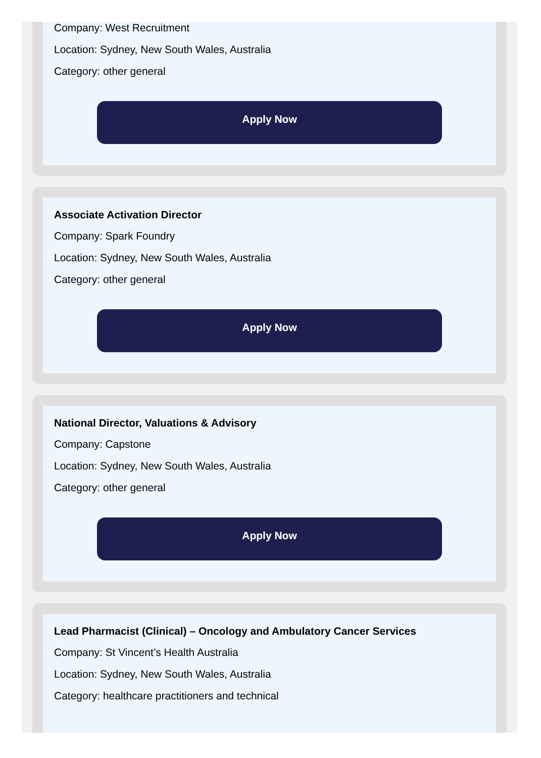Company: West Recruitment
Location: Sydney, New South Wales, Australia
Category: other general
Apply Now
Associate Activation Director
Company: Spark Foundry
Location: Sydney, New South Wales, Australia
Category: other general
Apply Now
National Director, Valuations & Advisory
Company: Capstone
Location: Sydney, New South Wales, Australia
Category: other general
Apply Now
Lead Pharmacist (Clinical) – Oncology and Ambulatory Cancer Services
Company: St Vincent’s Health Australia
Location: Sydney, New South Wales, Australia
Category: healthcare practitioners and technical